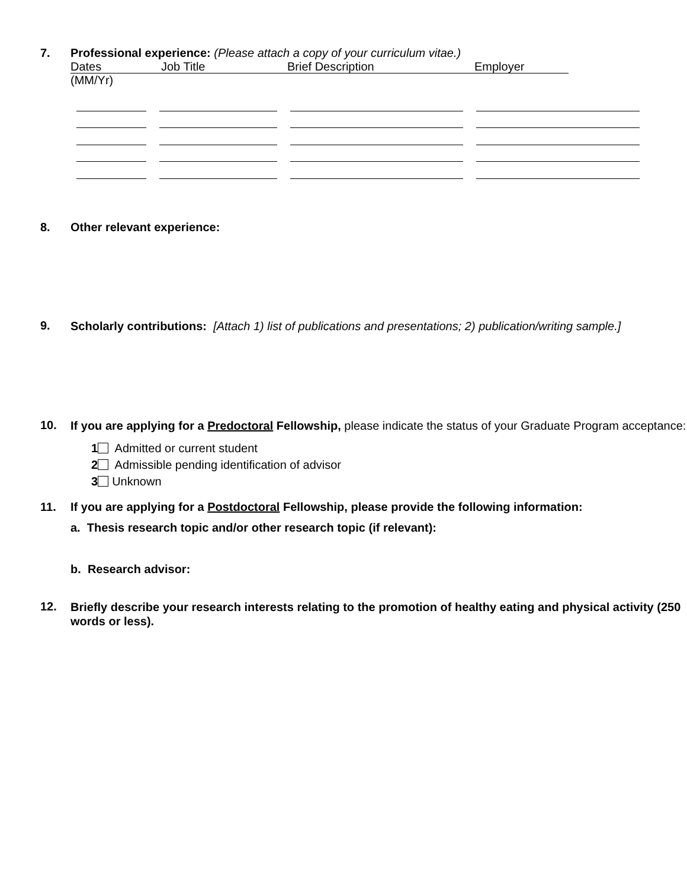7. Professional experience: (Please attach a copy of your curriculum vitae.)
Dates Job Title Brief Description Employer
(MM/Yr)
8. Other relevant experience:
9.
Scholarly contributions: [Attach 1) list of publications and presentations; 2) publication/writing sample.]
10.
If you are applying for a Predoctoral Fellowship, please indicate the status of your Graduate Program acceptance:
1 Admitted or current student
2 Admissible pending identification of advisor
3 Unknown
11. If you are applying for a Postdoctoral Fellowship, please provide the following information:
a. Thesis research topic and/or other research topic (if relevant):
b. Research advisor:
12.
Briefly describe your research interests relating to the promotion of healthy eating and physical activity (250 words or less).